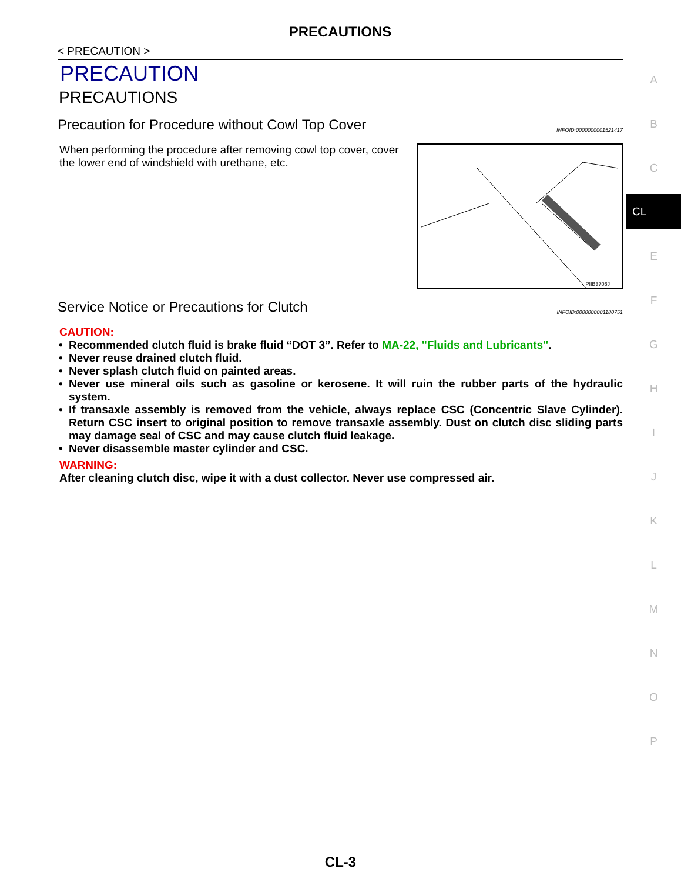PRECAUTIONS
< PRECAUTION >
PRECAUTION
PRECAUTIONS
Precaution for Procedure without Cowl Top Cover INFOID:0000000001521417
When performing the procedure after removing cowl top cover, cover the lower end of windshield with urethane, etc.
PIIB3706J
Service Notice or Precautions for Clutch INFOID:0000000001180751
CAUTION:
• Recommended clutch fluid is brake fluid “DOT 3”. Refer to MA-22, "Fluids and Lubricants".
• Never reuse drained clutch fluid.
• Never splash clutch fluid on painted areas.
• Never use mineral oils such as gasoline or kerosene. It will ruin the rubber parts of the hydraulic system.
• If transaxle assembly is removed from the vehicle, always replace CSC (Concentric Slave Cylinder). Return CSC insert to original position to remove transaxle assembly. Dust on clutch disc sliding parts may damage seal of CSC and may cause clutch fluid leakage.
• Never disassemble master cylinder and CSC.
WARNING:
After cleaning clutch disc, wipe it with a dust collector. Never use compressed air.
A
B
C
CL
E
F
G
H
I
J
K
L
M
N
O
P
CL-3